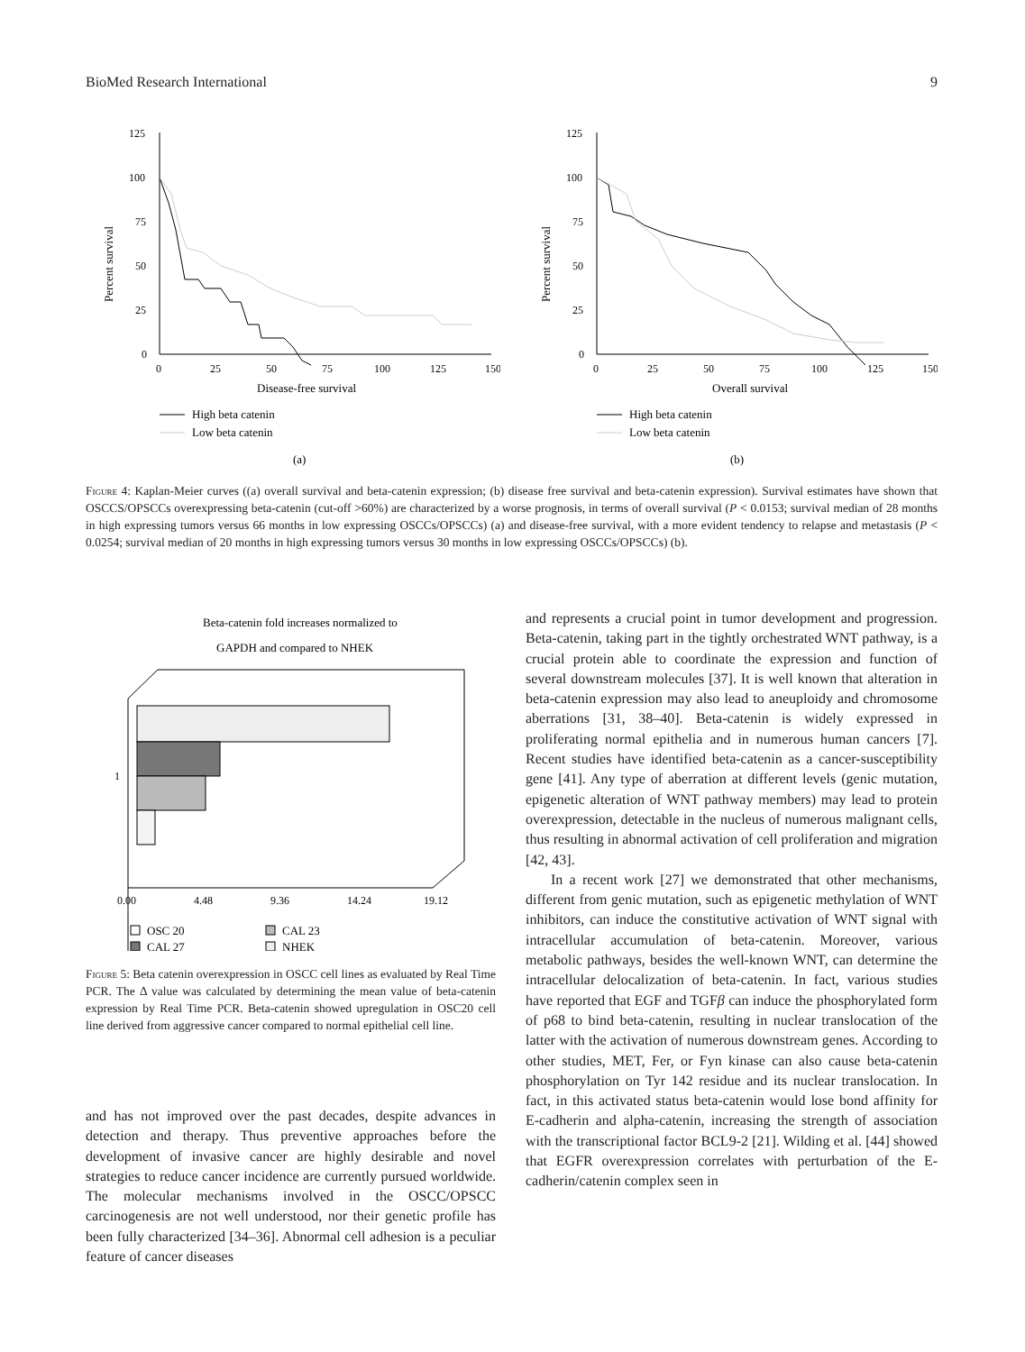BioMed Research International 9
125
100
75
50
25
0
0
25
50
75
100
125
150
Disease-free survival
Percent survival
High beta catenin
Low beta catenin
(a)
125
100
75
50
25
0
0
25
50
75
100
125
150
Overall survival
Percent survival
High beta catenin
Low beta catenin
(b)
Figure 4: Kaplan-Meier curves ((a) overall survival and beta-catenin expression; (b) disease free survival and beta-catenin expression). Survival estimates have shown that OSCCS/OPSCCs overexpressing beta-catenin (cut-off >60%) are characterized by a worse prognosis, in terms of overall survival (P < 0.0153; survival median of 28 months in high expressing tumors versus 66 months in low expressing OSCCs/OPSCCs) (a) and disease-free survival, with a more evident tendency to relapse and metastasis (P < 0.0254; survival median of 20 months in high expressing tumors versus 30 months in low expressing OSCCs/OPSCCs) (b).
Beta-catenin fold increases normalized to
GAPDH and compared to NHEK
1
0.00
4.48
9.36
14.24
19.12
OSC 20
CAL 23
CAL 27
NHEK
Figure 5: Beta catenin overexpression in OSCC cell lines as evaluated by Real Time PCR. The Δ value was calculated by determining the mean value of beta-catenin expression by Real Time PCR. Beta-catenin showed upregulation in OSC20 cell line derived from aggressive cancer compared to normal epithelial cell line.
and has not improved over the past decades, despite advances in detection and therapy. Thus preventive approaches before the development of invasive cancer are highly desirable and novel strategies to reduce cancer incidence are currently pursued worldwide. The molecular mechanisms involved in the OSCC/OPSCC carcinogenesis are not well understood, nor their genetic profile has been fully characterized [34–36]. Abnormal cell adhesion is a peculiar feature of cancer diseases
and represents a crucial point in tumor development and progression. Beta-catenin, taking part in the tightly orchestrated WNT pathway, is a crucial protein able to coordinate the expression and function of several downstream molecules [37]. It is well known that alteration in beta-catenin expression may also lead to aneuploidy and chromosome aberrations [31, 38–40]. Beta-catenin is widely expressed in proliferating normal epithelia and in numerous human cancers [7]. Recent studies have identified beta-catenin as a cancer-susceptibility gene [41]. Any type of aberration at different levels (genic mutation, epigenetic alteration of WNT pathway members) may lead to protein overexpression, detectable in the nucleus of numerous malignant cells, thus resulting in abnormal activation of cell proliferation and migration [42, 43].
In a recent work [27] we demonstrated that other mechanisms, different from genic mutation, such as epigenetic methylation of WNT inhibitors, can induce the constitutive activation of WNT signal with intracellular accumulation of beta-catenin. Moreover, various metabolic pathways, besides the well-known WNT, can determine the intracellular delocalization of beta-catenin. In fact, various studies have reported that EGF and TGFβ can induce the phosphorylated form of p68 to bind beta-catenin, resulting in nuclear translocation of the latter with the activation of numerous downstream genes. According to other studies, MET, Fer, or Fyn kinase can also cause beta-catenin phosphorylation on Tyr 142 residue and its nuclear translocation. In fact, in this activated status beta-catenin would lose bond affinity for E-cadherin and alpha-catenin, increasing the strength of association with the transcriptional factor BCL9-2 [21]. Wilding et al. [44] showed that EGFR overexpression correlates with perturbation of the E-cadherin/catenin complex seen in